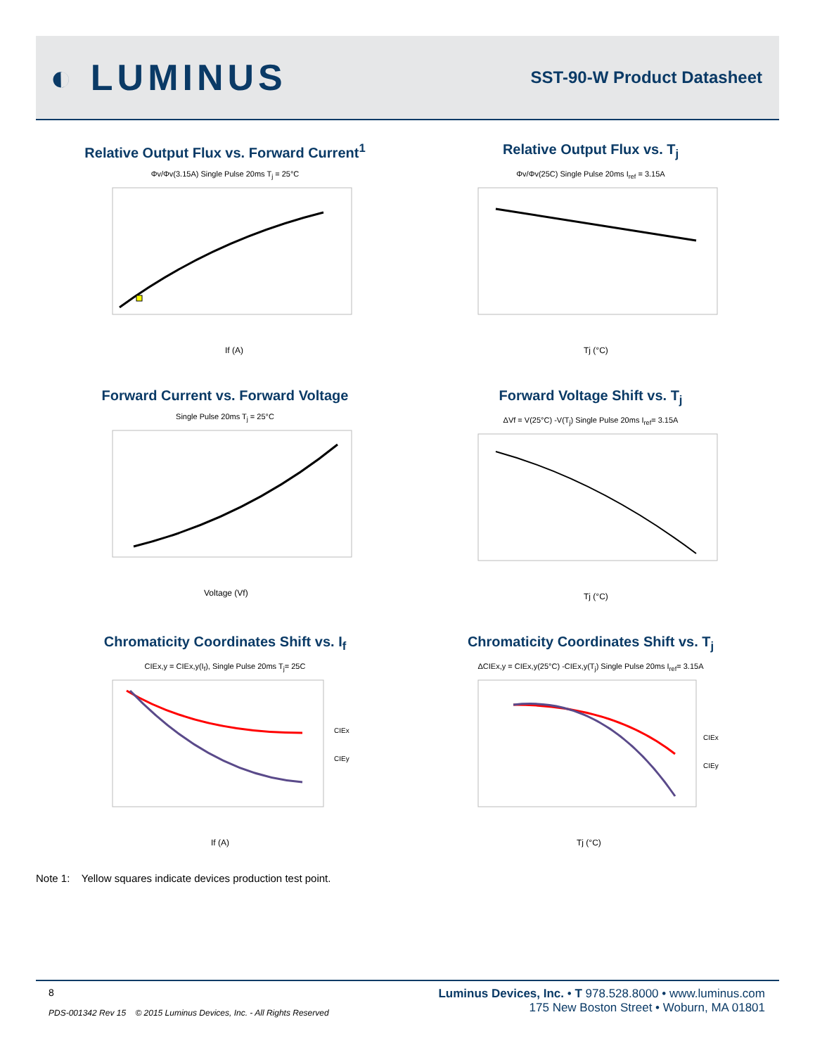◐ LUMINUS
SST-90-W Product Datasheet
Relative Output Flux vs. Forward Current<sup>1</sup>
Φv/Φv(3.15A) Single Pulse 20ms T<sub>j</sub> = 25°C
If (A)
Relative Output Flux vs. T<sub>j</sub>
Φv/Φv(25C) Single Pulse 20ms I<sub>ref</sub> = 3.15A
Tj (°C)
Forward Current vs. Forward Voltage
Single Pulse 20ms T<sub>j</sub> = 25°C
Voltage (Vf)
Forward Voltage Shift vs. T<sub>j</sub>
ΔVf = V(25°C) -V(T<sub>j</sub>) Single Pulse 20ms I<sub>ref</sub>= 3.15A
Tj (°C)
Chromaticity Coordinates Shift vs. I<sub>f</sub>
CIEx,y = CIEx,y(I<sub>f</sub>), Single Pulse 20ms T<sub>j</sub>= 25C
CIEx
CIEy
If (A)
Chromaticity Coordinates Shift vs. T<sub>j</sub>
ΔCIEx,y = CIEx,y(25°C) -CIEx,y(T<sub>j</sub>) Single Pulse 20ms I<sub>ref</sub>= 3.15A
CIEx
CIEy
Tj (°C)
Note 1: Yellow squares indicate devices production test point.
8
PDS-001342 Rev 15 © 2015 Luminus Devices, Inc. - All Rights Reserved
Luminus Devices, Inc. • T 978.528.8000 • www.luminus.com
175 New Boston Street • Woburn, MA 01801